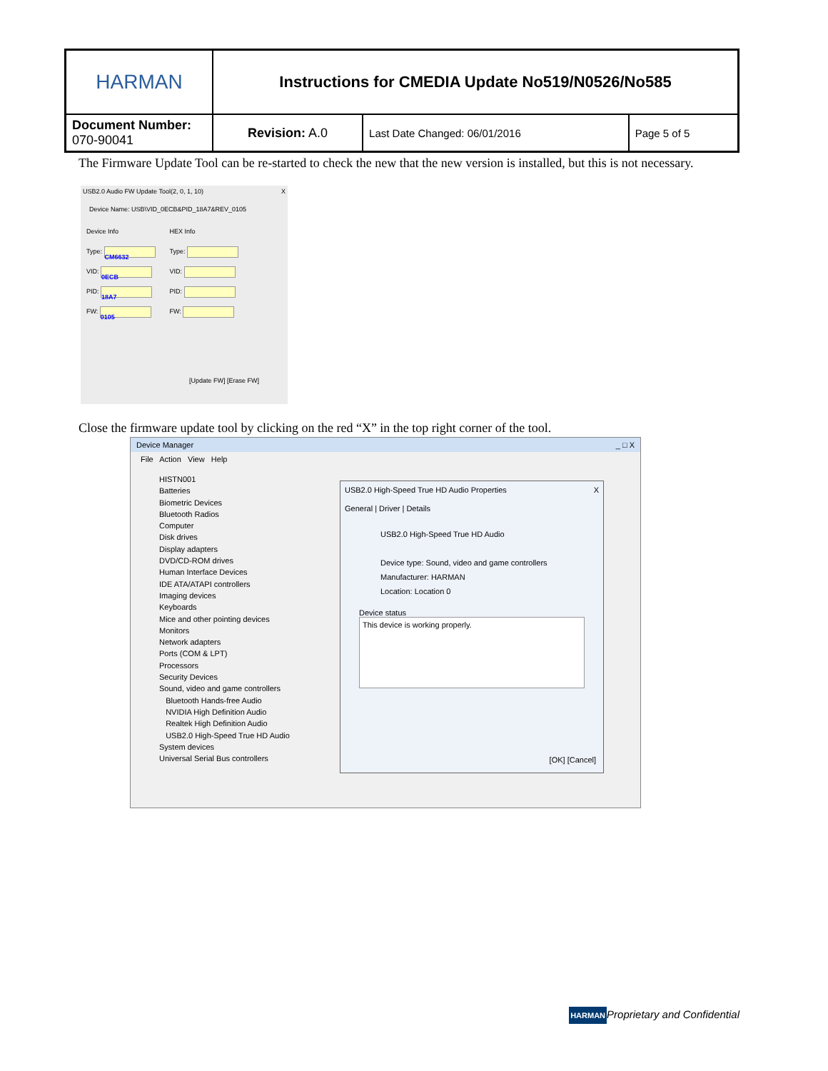| HARMAN | Instructions for CMEDIA Update No519/N0526/No585 | | |
| Document Number: 070-90041 | Revision: A.0 | Last Date Changed: 06/01/2016 | Page 5 of 5 |
The Firmware Update Tool can be re-started to check the new that the new version is installed, but this is not necessary.
USB2.0 Audio FW Update Tool(2, 0, 1, 10) X
Device Name: USB\VID_0ECB&PID_18A7&REV_0105
Device Info
Type: CM6632
VID: 0ECB
PID: 18A7
FW: 0105
HEX Info
Type:
VID:
PID:
FW:
[Update FW] [Erase FW]
Close the firmware update tool by clicking on the red “X” in the top right corner of the tool.
Device Manager _ □ X
File Action View Help
HISTN001
Batteries
Biometric Devices
Bluetooth Radios
Computer
Disk drives
Display adapters
DVD/CD-ROM drives
Human Interface Devices
IDE ATA/ATAPI controllers
Imaging devices
Keyboards
Mice and other pointing devices
Monitors
Network adapters
Ports (COM & LPT)
Processors
Security Devices
Sound, video and game controllers
Bluetooth Hands-free Audio
NVIDIA High Definition Audio
Realtek High Definition Audio
USB2.0 High-Speed True HD Audio
System devices
Universal Serial Bus controllers
USB2.0 High-Speed True HD Audio Properties X
General | Driver | Details
USB2.0 High-Speed True HD Audio
Device type: Sound, video and game controllers
Manufacturer: HARMAN
Location: Location 0
Device status
This device is working properly.
[OK] [Cancel]
HARMANProprietary and Confidential